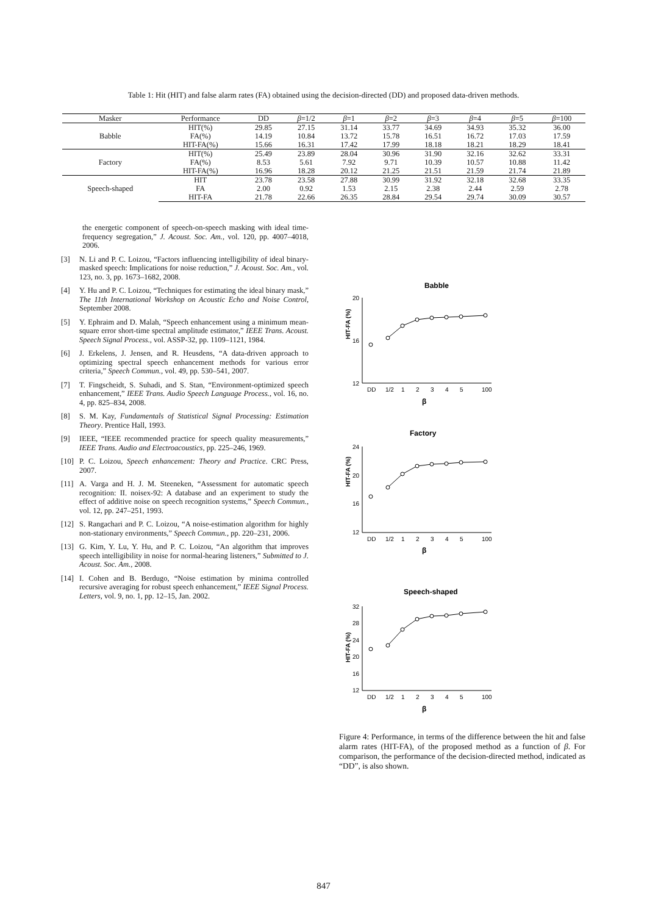Table 1: Hit (HIT) and false alarm rates (FA) obtained using the decision-directed (DD) and proposed data-driven methods.
| Masker | Performance | DD | β =1/2 | β =1 | β =2 | β =3 | β =4 | β =5 | β =100 |
| --- | --- | --- | --- | --- | --- | --- | --- | --- | --- |
| Babble | HIT(%) | 29.85 | 27.15 | 31.14 | 33.77 | 34.69 | 34.93 | 35.32 | 36.00 |
| | FA(%) | 14.19 | 10.84 | 13.72 | 15.78 | 16.51 | 16.72 | 17.03 | 17.59 |
| | HIT-FA(%) | 15.66 | 16.31 | 17.42 | 17.99 | 18.18 | 18.21 | 18.29 | 18.41 |
| Factory | HIT(%) | 25.49 | 23.89 | 28.04 | 30.96 | 31.90 | 32.16 | 32.62 | 33.31 |
| | FA(%) | 8.53 | 5.61 | 7.92 | 9.71 | 10.39 | 10.57 | 10.88 | 11.42 |
| | HIT-FA(%) | 16.96 | 18.28 | 20.12 | 21.25 | 21.51 | 21.59 | 21.74 | 21.89 |
| Speech-shaped | HIT | 23.78 | 23.58 | 27.88 | 30.99 | 31.92 | 32.18 | 32.68 | 33.35 |
| | FA | 2.00 | 0.92 | 1.53 | 2.15 | 2.38 | 2.44 | 2.59 | 2.78 |
| | HIT-FA | 21.78 | 22.66 | 26.35 | 28.84 | 29.54 | 29.74 | 30.09 | 30.57 |
the energetic component of speech-on-speech masking with ideal time-frequency segregation,” J. Acoust. Soc. Am., vol. 120, pp. 4007–4018, 2006.
[3]
N. Li and P. C. Loizou, “Factors influencing intelligibility of ideal binary-masked speech: Implications for noise reduction,” J. Acoust. Soc. Am., vol. 123, no. 3, pp. 1673–1682, 2008.
[4]
Y. Hu and P. C. Loizou, “Techniques for estimating the ideal binary mask,” The 11th International Workshop on Acoustic Echo and Noise Control, September 2008.
[5]
Y. Ephraim and D. Malah, “Speech enhancement using a minimum mean-square error short-time spectral amplitude estimator,” IEEE Trans. Acoust. Speech Signal Process., vol. ASSP-32, pp. 1109–1121, 1984.
[6]
J. Erkelens, J. Jensen, and R. Heusdens, “A data-driven approach to optimizing spectral speech enhancement methods for various error criteria,” Speech Commun., vol. 49, pp. 530–541, 2007.
[7]
T. Fingscheidt, S. Suhadi, and S. Stan, “Environment-optimized speech enhancement,” IEEE Trans. Audio Speech Language Process., vol. 16, no. 4, pp. 825–834, 2008.
[8]
S. M. Kay, Fundamentals of Statistical Signal Processing: Estimation Theory. Prentice Hall, 1993.
[9]
IEEE, “IEEE recommended practice for speech quality measurements,” IEEE Trans. Audio and Electroacoustics, pp. 225–246, 1969.
[10]
P. C. Loizou, Speech enhancement: Theory and Practice. CRC Press, 2007.
[11]
A. Varga and H. J. M. Steeneken, “Assessment for automatic speech recognition: II. noisex-92: A database and an experiment to study the effect of additive noise on speech recognition systems,” Speech Commun., vol. 12, pp. 247–251, 1993.
[12]
S. Rangachari and P. C. Loizou, “A noise-estimation algorithm for highly non-stationary environments,” Speech Commun., pp. 220–231, 2006.
[13]
G. Kim, Y. Lu, Y. Hu, and P. C. Loizou, “An algorithm that improves speech intelligibility in noise for normal-hearing listeners,” Submitted to J. Acoust. Soc. Am., 2008.
[14]
I. Cohen and B. Berdugo, “Noise estimation by minima controlled recursive averaging for robust speech enhancement,” IEEE Signal Process. Letters, vol. 9, no. 1, pp. 12–15, Jan. 2002.
Babble
HIT-FA (%)
20
16
12
DD
1/2
1
2
3
4
5
100
β
Factory
HIT-FA (%)
24
20
16
12
DD
1/2
1
2
3
4
5
100
β
Speech-shaped
HIT-FA (%)
32
28
24
20
16
12
DD
1/2
1
2
3
4
5
100
β
Figure 4: Performance, in terms of the difference between the hit and false alarm rates (HIT-FA), of the proposed method as a function of β. For comparison, the performance of the decision-directed method, indicated as “DD”, is also shown.
847